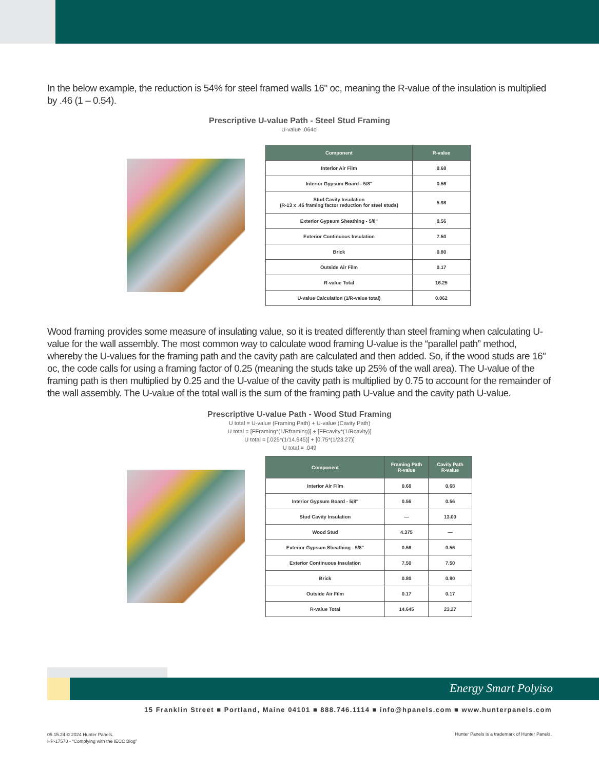In the below example, the reduction is 54% for steel framed walls 16" oc, meaning the R-value of the insulation is multiplied by .46 (1 – 0.54).
Prescriptive U-value Path - Steel Stud Framing
U-value .064ci
| Component | R-value |
| --- | --- |
| Interior Air Film | 0.68 |
| Interior Gypsum Board - 5/8" | 0.56 |
| Stud Cavity Insulation (R-13 x .46 framing factor reduction for steel studs) | 5.98 |
| Exterior Gypsum Sheathing - 5/8" | 0.56 |
| Exterior Continuous Insulation | 7.50 |
| Brick | 0.80 |
| Outside Air Film | 0.17 |
| R-value Total | 16.25 |
| U-value Calculation (1/R-value total) | 0.062 |
Wood framing provides some measure of insulating value, so it is treated differently than steel framing when calculating U-value for the wall assembly. The most common way to calculate wood framing U-value is the “parallel path” method, whereby the U-values for the framing path and the cavity path are calculated and then added. So, if the wood studs are 16" oc, the code calls for using a framing factor of 0.25 (meaning the studs take up 25% of the wall area). The U-value of the framing path is then multiplied by 0.25 and the U-value of the cavity path is multiplied by 0.75 to account for the remainder of the wall assembly. The U-value of the total wall is the sum of the framing path U-value and the cavity path U-value.
Prescriptive U-value Path - Wood Stud Framing
U total = U-value (Framing Path) + U-value (Cavity Path)
U total = [FFraming*(1/Rframing)] + [FFcavity*(1/Rcavity)]
U total = [.025*(1/14.645)] + [0.75*(1/23.27)]
U total = .049
| Component | Framing Path R-value | Cavity Path R-value |
| --- | --- | --- |
| Interior Air Film | 0.68 | 0.68 |
| Interior Gypsum Board - 5/8" | 0.56 | 0.56 |
| Stud Cavity Insulation | — | 13.00 |
| Wood Stud | 4.375 | — |
| Exterior Gypsum Sheathing - 5/8" | 0.56 | 0.56 |
| Exterior Continuous Insulation | 7.50 | 7.50 |
| Brick | 0.80 | 0.80 |
| Outside Air Film | 0.17 | 0.17 |
| R-value Total | 14.645 | 23.27 |
Energy Smart Polyiso
15 Franklin Street ■ Portland, Maine 04101 ■ 888.746.1114 ■ info@hpanels.com ■ www.hunterpanels.com
05.15.24 © 2024 Hunter Panels.
HP-17570 - “Complying with the IECC Blog”
Hunter Panels is a trademark of Hunter Panels.